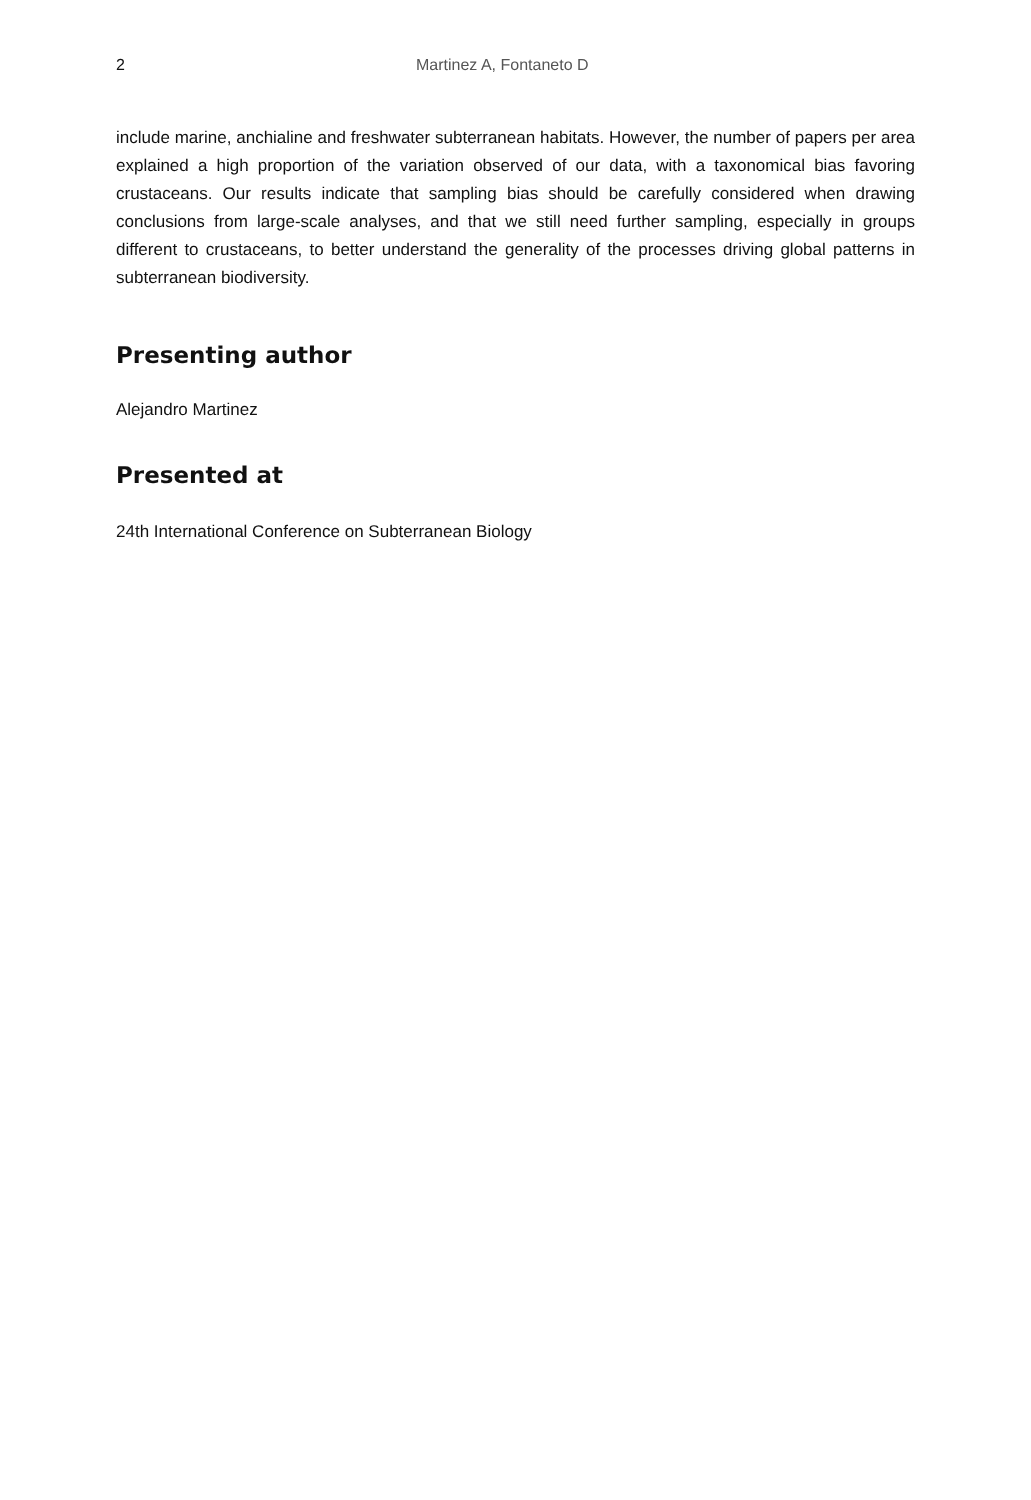2 Martinez A, Fontaneto D
include marine, anchialine and freshwater subterranean habitats. However, the number of papers per area explained a high proportion of the variation observed of our data, with a taxonomical bias favoring crustaceans. Our results indicate that sampling bias should be carefully considered when drawing conclusions from large-scale analyses, and that we still need further sampling, especially in groups different to crustaceans, to better understand the generality of the processes driving global patterns in subterranean biodiversity.
Presenting author
Alejandro Martinez
Presented at
24th International Conference on Subterranean Biology